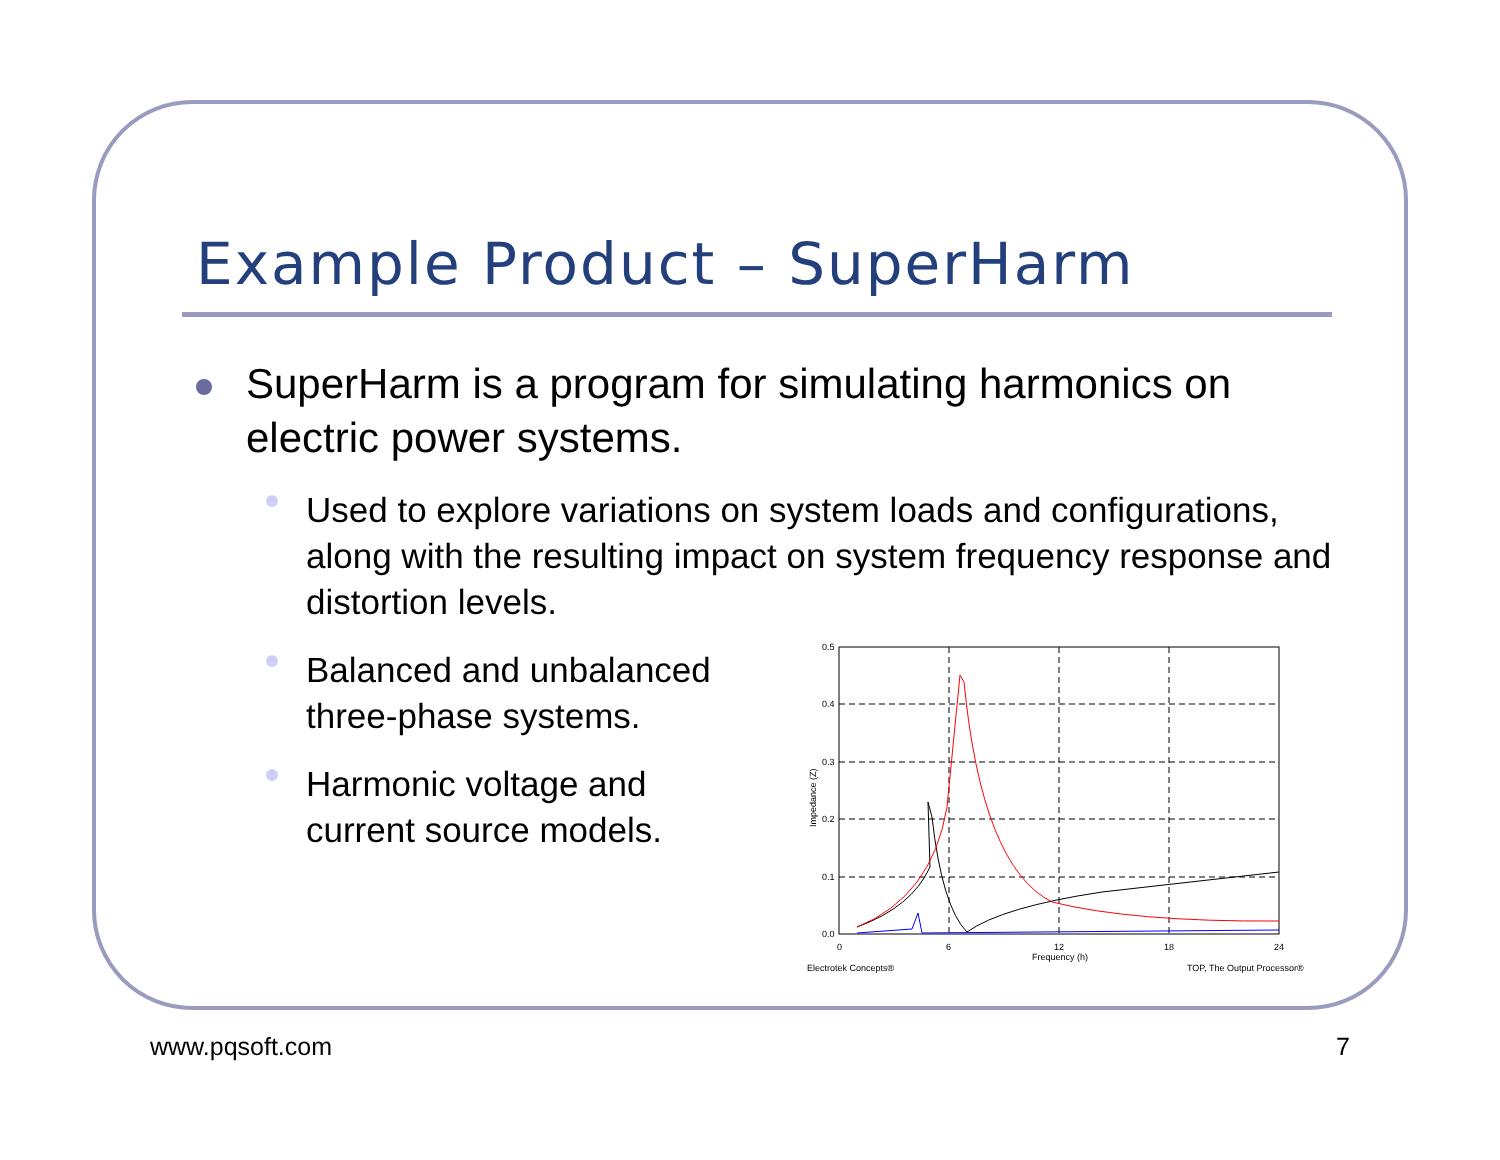Example Product – SuperHarm
SuperHarm is a program for simulating harmonics on electric power systems.
Used to explore variations on system loads and configurations, along with the resulting impact on system frequency response and distortion levels.
Balanced and unbalanced three-phase systems.
Harmonic voltage and current source models.
0.5
0.4
0.3
0.2
0.1
0.0
0
6
12
18
24
Frequency (h)
Impedance (Z)
Electrotek Concepts®
TOP, The Output Processor®
www.pqsoft.com 7